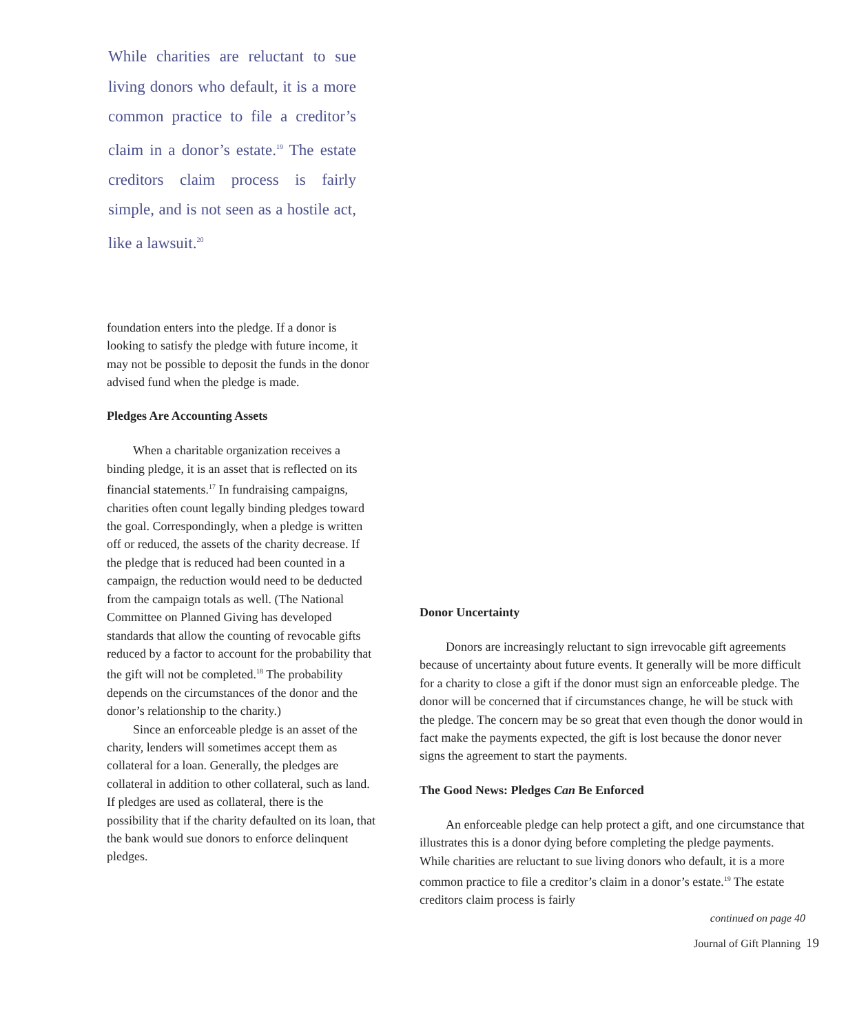While charities are reluctant to sue living donors who default, it is a more common practice to file a creditor’s claim in a donor’s estate.<sup>19</sup> The estate creditors claim process is fairly simple, and is not seen as a hostile act, like a lawsuit.<sup>20</sup>
foundation enters into the pledge. If a donor is looking to satisfy the pledge with future income, it may not be possible to deposit the funds in the donor advised fund when the pledge is made.
Pledges Are Accounting Assets
When a charitable organization receives a binding pledge, it is an asset that is reflected on its financial statements.<sup>17</sup> In fundraising campaigns, charities often count legally binding pledges toward the goal. Correspondingly, when a pledge is written off or reduced, the assets of the charity decrease. If the pledge that is reduced had been counted in a campaign, the reduction would need to be deducted from the campaign totals as well. (The National Committee on Planned Giving has developed standards that allow the counting of revocable gifts reduced by a factor to account for the probability that the gift will not be completed.<sup>18</sup> The probability depends on the circumstances of the donor and the donor’s relationship to the charity.)
Since an enforceable pledge is an asset of the charity, lenders will sometimes accept them as collateral for a loan. Generally, the pledges are collateral in addition to other collateral, such as land. If pledges are used as collateral, there is the possibility that if the charity defaulted on its loan, that the bank would sue donors to enforce delinquent pledges.
Donor Uncertainty
Donors are increasingly reluctant to sign irrevocable gift agreements because of uncertainty about future events. It generally will be more difficult for a charity to close a gift if the donor must sign an enforceable pledge. The donor will be concerned that if circumstances change, he will be stuck with the pledge. The concern may be so great that even though the donor would in fact make the payments expected, the gift is lost because the donor never signs the agreement to start the payments.
The Good News: Pledges Can Be Enforced
An enforceable pledge can help protect a gift, and one circumstance that illustrates this is a donor dying before completing the pledge payments. While charities are reluctant to sue living donors who default, it is a more common practice to file a creditor’s claim in a donor’s estate.<sup>19</sup> The estate creditors claim process is fairly
continued on page 40
Journal of Gift Planning 19